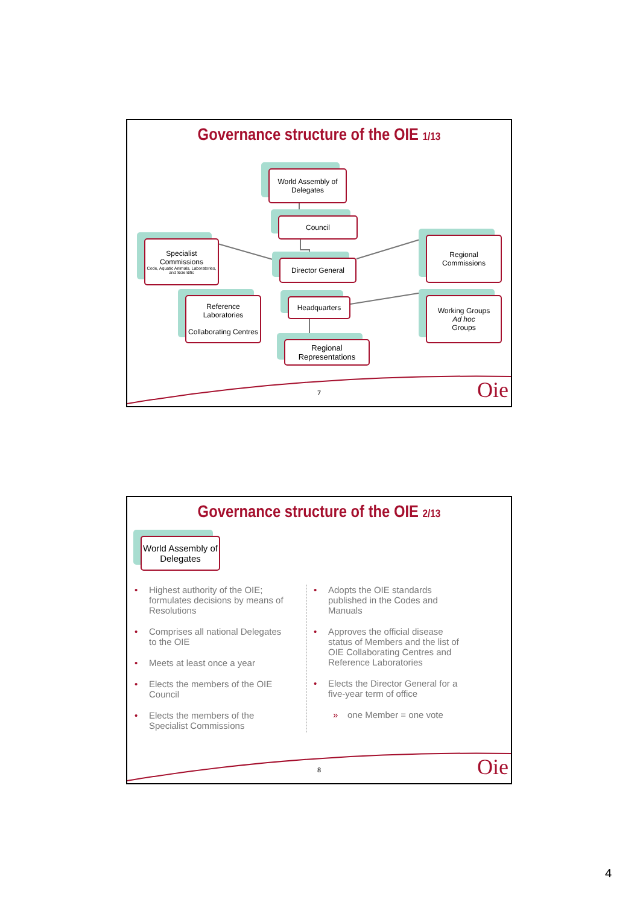Governance structure of the OIE 1/13
World Assembly of Delegates
Council
Specialist Commissions
Code, Aquatic Animals, Laboratories, and Scientific
Director General
Regional Commissions
Reference Laboratories
Collaborating Centres
Headquarters
Working Groups
Ad hoc
Groups
Regional Representations
7 Oie
Governance structure of the OIE 2/13
World Assembly of Delegates
• Highest authority of the OIE; formulates decisions by means of Resolutions
• Comprises all national Delegates to the OIE
• Meets at least once a year
• Elects the members of the OIE Council
• Elects the members of the Specialist Commissions
• Adopts the OIE standards published in the Codes and Manuals
• Approves the official disease status of Members and the list of OIE Collaborating Centres and Reference Laboratories
• Elects the Director General for a five-year term of office
» one Member = one vote
8 Oie
4